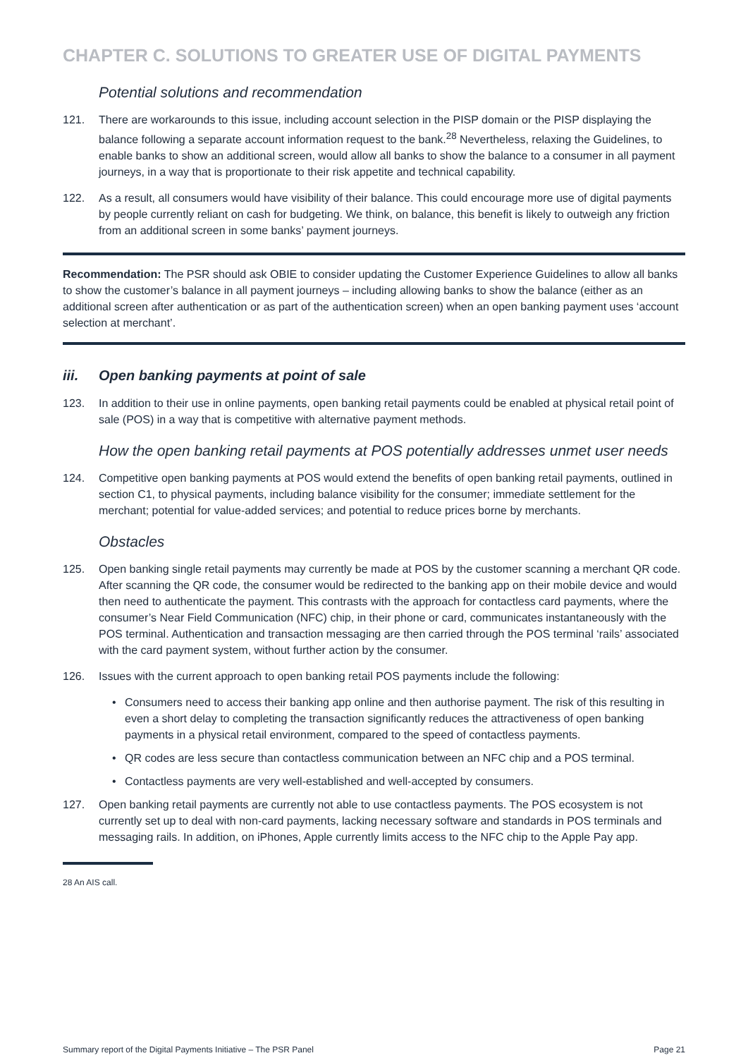CHAPTER C. SOLUTIONS TO GREATER USE OF DIGITAL PAYMENTS
Potential solutions and recommendation
121. There are workarounds to this issue, including account selection in the PISP domain or the PISP displaying the balance following a separate account information request to the bank.<sup>28</sup> Nevertheless, relaxing the Guidelines, to enable banks to show an additional screen, would allow all banks to show the balance to a consumer in all payment journeys, in a way that is proportionate to their risk appetite and technical capability.
122. As a result, all consumers would have visibility of their balance. This could encourage more use of digital payments by people currently reliant on cash for budgeting. We think, on balance, this benefit is likely to outweigh any friction from an additional screen in some banks’ payment journeys.
Recommendation: The PSR should ask OBIE to consider updating the Customer Experience Guidelines to allow all banks to show the customer’s balance in all payment journeys – including allowing banks to show the balance (either as an additional screen after authentication or as part of the authentication screen) when an open banking payment uses ‘account selection at merchant’.
iii. Open banking payments at point of sale
123. In addition to their use in online payments, open banking retail payments could be enabled at physical retail point of sale (POS) in a way that is competitive with alternative payment methods.
How the open banking retail payments at POS potentially addresses unmet user needs
124. Competitive open banking payments at POS would extend the benefits of open banking retail payments, outlined in section C1, to physical payments, including balance visibility for the consumer; immediate settlement for the merchant; potential for value-added services; and potential to reduce prices borne by merchants.
Obstacles
125. Open banking single retail payments may currently be made at POS by the customer scanning a merchant QR code. After scanning the QR code, the consumer would be redirected to the banking app on their mobile device and would then need to authenticate the payment. This contrasts with the approach for contactless card payments, where the consumer’s Near Field Communication (NFC) chip, in their phone or card, communicates instantaneously with the POS terminal. Authentication and transaction messaging are then carried through the POS terminal ‘rails’ associated with the card payment system, without further action by the consumer.
126. Issues with the current approach to open banking retail POS payments include the following:
• Consumers need to access their banking app online and then authorise payment. The risk of this resulting in even a short delay to completing the transaction significantly reduces the attractiveness of open banking payments in a physical retail environment, compared to the speed of contactless payments.
• QR codes are less secure than contactless communication between an NFC chip and a POS terminal.
• Contactless payments are very well-established and well-accepted by consumers.
127. Open banking retail payments are currently not able to use contactless payments. The POS ecosystem is not currently set up to deal with non-card payments, lacking necessary software and standards in POS terminals and messaging rails. In addition, on iPhones, Apple currently limits access to the NFC chip to the Apple Pay app.
28 An AIS call.
Summary report of the Digital Payments Initiative – The PSR Panel Page 21